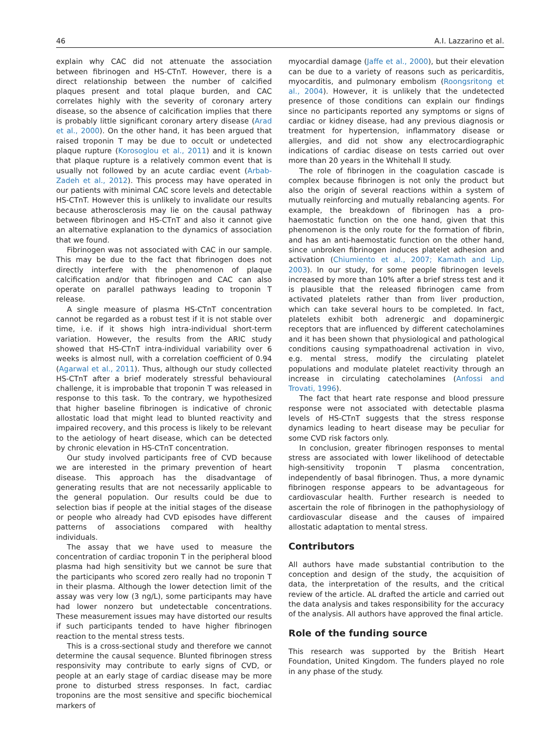46 A.I. Lazzarino et al.
explain why CAC did not attenuate the association between fibrinogen and HS-CTnT. However, there is a direct relationship between the number of calcified plaques present and total plaque burden, and CAC correlates highly with the severity of coronary artery disease, so the absence of calcification implies that there is probably little significant coronary artery disease (Arad et al., 2000). On the other hand, it has been argued that raised troponin T may be due to occult or undetected plaque rupture (Korosoglou et al., 2011) and it is known that plaque rupture is a relatively common event that is usually not followed by an acute cardiac event (Arbab-Zadeh et al., 2012). This process may have operated in our patients with minimal CAC score levels and detectable HS-CTnT. However this is unlikely to invalidate our results because atherosclerosis may lie on the causal pathway between fibrinogen and HS-CTnT and also it cannot give an alternative explanation to the dynamics of association that we found.
Fibrinogen was not associated with CAC in our sample. This may be due to the fact that fibrinogen does not directly interfere with the phenomenon of plaque calcification and/or that fibrinogen and CAC can also operate on parallel pathways leading to troponin T release.
A single measure of plasma HS-CTnT concentration cannot be regarded as a robust test if it is not stable over time, i.e. if it shows high intra-individual short-term variation. However, the results from the ARIC study showed that HS-CTnT intra-individual variability over 6 weeks is almost null, with a correlation coefficient of 0.94 (Agarwal et al., 2011). Thus, although our study collected HS-CTnT after a brief moderately stressful behavioural challenge, it is improbable that troponin T was released in response to this task. To the contrary, we hypothesized that higher baseline fibrinogen is indicative of chronic allostatic load that might lead to blunted reactivity and impaired recovery, and this process is likely to be relevant to the aetiology of heart disease, which can be detected by chronic elevation in HS-CTnT concentration.
Our study involved participants free of CVD because we are interested in the primary prevention of heart disease. This approach has the disadvantage of generating results that are not necessarily applicable to the general population. Our results could be due to selection bias if people at the initial stages of the disease or people who already had CVD episodes have different patterns of associations compared with healthy individuals.
The assay that we have used to measure the concentration of cardiac troponin T in the peripheral blood plasma had high sensitivity but we cannot be sure that the participants who scored zero really had no troponin T in their plasma. Although the lower detection limit of the assay was very low (3 ng/L), some participants may have had lower nonzero but undetectable concentrations. These measurement issues may have distorted our results if such participants tended to have higher fibrinogen reaction to the mental stress tests.
This is a cross-sectional study and therefore we cannot determine the causal sequence. Blunted fibrinogen stress responsivity may contribute to early signs of CVD, or people at an early stage of cardiac disease may be more prone to disturbed stress responses. In fact, cardiac troponins are the most sensitive and specific biochemical markers of
myocardial damage (Jaffe et al., 2000), but their elevation can be due to a variety of reasons such as pericarditis, myocarditis, and pulmonary embolism (Roongsritong et al., 2004). However, it is unlikely that the undetected presence of those conditions can explain our findings since no participants reported any symptoms or signs of cardiac or kidney disease, had any previous diagnosis or treatment for hypertension, inflammatory disease or allergies, and did not show any electrocardiographic indications of cardiac disease on tests carried out over more than 20 years in the Whitehall II study.
The role of fibrinogen in the coagulation cascade is complex because fibrinogen is not only the product but also the origin of several reactions within a system of mutually reinforcing and mutually rebalancing agents. For example, the breakdown of fibrinogen has a pro-haemostatic function on the one hand, given that this phenomenon is the only route for the formation of fibrin, and has an anti-haemostatic function on the other hand, since unbroken fibrinogen induces platelet adhesion and activation (Chiumiento et al., 2007; Kamath and Lip, 2003). In our study, for some people fibrinogen levels increased by more than 10% after a brief stress test and it is plausible that the released fibrinogen came from activated platelets rather than from liver production, which can take several hours to be completed. In fact, platelets exhibit both adrenergic and dopaminergic receptors that are influenced by different catecholamines and it has been shown that physiological and pathological conditions causing sympathoadrenal activation in vivo, e.g. mental stress, modify the circulating platelet populations and modulate platelet reactivity through an increase in circulating catecholamines (Anfossi and Trovati, 1996).
The fact that heart rate response and blood pressure response were not associated with detectable plasma levels of HS-CTnT suggests that the stress response dynamics leading to heart disease may be peculiar for some CVD risk factors only.
In conclusion, greater fibrinogen responses to mental stress are associated with lower likelihood of detectable high-sensitivity troponin T plasma concentration, independently of basal fibrinogen. Thus, a more dynamic fibrinogen response appears to be advantageous for cardiovascular health. Further research is needed to ascertain the role of fibrinogen in the pathophysiology of cardiovascular disease and the causes of impaired allostatic adaptation to mental stress.
Contributors
All authors have made substantial contribution to the conception and design of the study, the acquisition of data, the interpretation of the results, and the critical review of the article. AL drafted the article and carried out the data analysis and takes responsibility for the accuracy of the analysis. All authors have approved the final article.
Role of the funding source
This research was supported by the British Heart Foundation, United Kingdom. The funders played no role in any phase of the study.